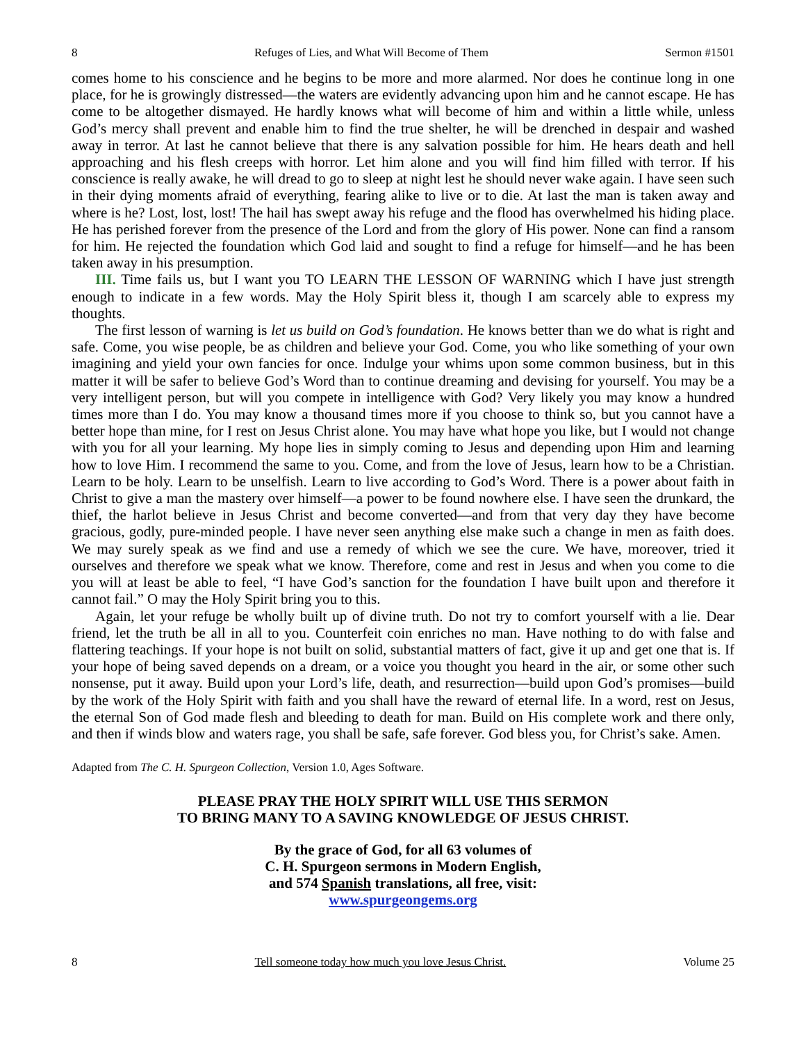8 Refuges of Lies, and What Will Become of Them Sermon #1501
comes home to his conscience and he begins to be more and more alarmed. Nor does he continue long in one place, for he is growingly distressed—the waters are evidently advancing upon him and he cannot escape. He has come to be altogether dismayed. He hardly knows what will become of him and within a little while, unless God’s mercy shall prevent and enable him to find the true shelter, he will be drenched in despair and washed away in terror. At last he cannot believe that there is any salvation possible for him. He hears death and hell approaching and his flesh creeps with horror. Let him alone and you will find him filled with terror. If his conscience is really awake, he will dread to go to sleep at night lest he should never wake again. I have seen such in their dying moments afraid of everything, fearing alike to live or to die. At last the man is taken away and where is he? Lost, lost, lost! The hail has swept away his refuge and the flood has overwhelmed his hiding place. He has perished forever from the presence of the Lord and from the glory of His power. None can find a ransom for him. He rejected the foundation which God laid and sought to find a refuge for himself—and he has been taken away in his presumption.
III. Time fails us, but I want you TO LEARN THE LESSON OF WARNING which I have just strength enough to indicate in a few words. May the Holy Spirit bless it, though I am scarcely able to express my thoughts.
The first lesson of warning is let us build on God’s foundation. He knows better than we do what is right and safe. Come, you wise people, be as children and believe your God. Come, you who like something of your own imagining and yield your own fancies for once. Indulge your whims upon some common business, but in this matter it will be safer to believe God’s Word than to continue dreaming and devising for yourself. You may be a very intelligent person, but will you compete in intelligence with God? Very likely you may know a hundred times more than I do. You may know a thousand times more if you choose to think so, but you cannot have a better hope than mine, for I rest on Jesus Christ alone. You may have what hope you like, but I would not change with you for all your learning. My hope lies in simply coming to Jesus and depending upon Him and learning how to love Him. I recommend the same to you. Come, and from the love of Jesus, learn how to be a Christian. Learn to be holy. Learn to be unselfish. Learn to live according to God’s Word. There is a power about faith in Christ to give a man the mastery over himself—a power to be found nowhere else. I have seen the drunkard, the thief, the harlot believe in Jesus Christ and become converted—and from that very day they have become gracious, godly, pure-minded people. I have never seen anything else make such a change in men as faith does. We may surely speak as we find and use a remedy of which we see the cure. We have, moreover, tried it ourselves and therefore we speak what we know. Therefore, come and rest in Jesus and when you come to die you will at least be able to feel, “I have God’s sanction for the foundation I have built upon and therefore it cannot fail.” O may the Holy Spirit bring you to this.
Again, let your refuge be wholly built up of divine truth. Do not try to comfort yourself with a lie. Dear friend, let the truth be all in all to you. Counterfeit coin enriches no man. Have nothing to do with false and flattering teachings. If your hope is not built on solid, substantial matters of fact, give it up and get one that is. If your hope of being saved depends on a dream, or a voice you thought you heard in the air, or some other such nonsense, put it away. Build upon your Lord’s life, death, and resurrection—build upon God’s promises—build by the work of the Holy Spirit with faith and you shall have the reward of eternal life. In a word, rest on Jesus, the eternal Son of God made flesh and bleeding to death for man. Build on His complete work and there only, and then if winds blow and waters rage, you shall be safe, safe forever. God bless you, for Christ’s sake. Amen.
Adapted from The C. H. Spurgeon Collection, Version 1.0, Ages Software.
PLEASE PRAY THE HOLY SPIRIT WILL USE THIS SERMON
TO BRING MANY TO A SAVING KNOWLEDGE OF JESUS CHRIST.
By the grace of God, for all 63 volumes of
C. H. Spurgeon sermons in Modern English,
and 574 Spanish translations, all free, visit:
www.spurgeongems.org
8 Tell someone today how much you love Jesus Christ. Volume 25